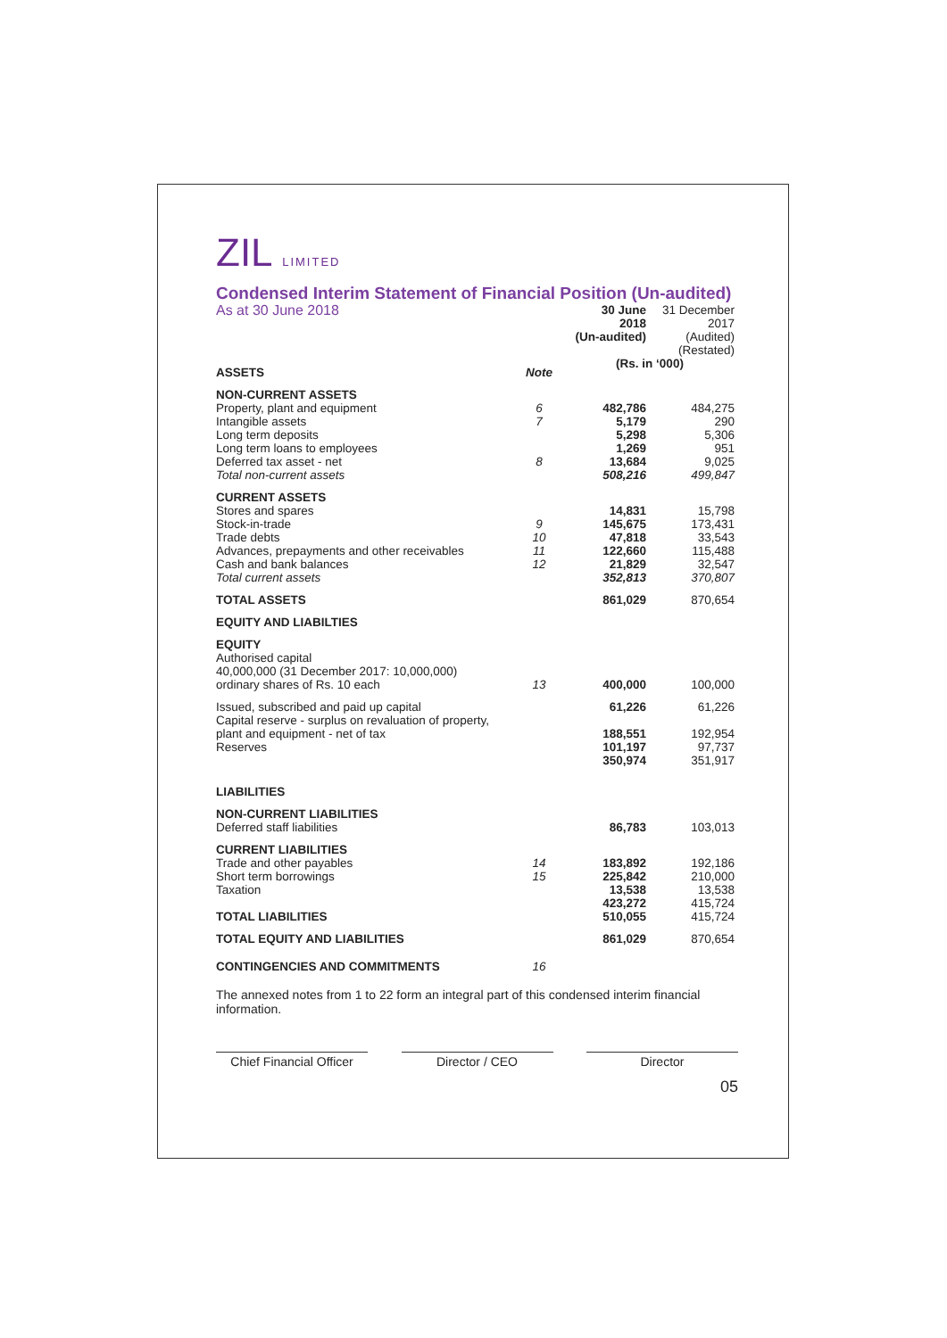ZIL LIMITED
Condensed Interim Statement of Financial Position (Un-audited)
| As at 30 June 2018 | | 30 June 2018 (Un-audited) | 31 December 2017 (Audited) (Restated) |
| ASSETS | Note | (Rs. in ‘000) | |
| NON-CURRENT ASSETS | | | |
| Property, plant and equipment | 6 | 482,786 | 484,275 |
| Intangible assets | 7 | 5,179 | 290 |
| Long term deposits | | 5,298 | 5,306 |
| Long term loans to employees | | 1,269 | 951 |
| Deferred tax asset - net | 8 | 13,684 | 9,025 |
| Total non-current assets | | 508,216 | 499,847 |
| CURRENT ASSETS | | | |
| Stores and spares | | 14,831 | 15,798 |
| Stock-in-trade | 9 | 145,675 | 173,431 |
| Trade debts | 10 | 47,818 | 33,543 |
| Advances, prepayments and other receivables | 11 | 122,660 | 115,488 |
| Cash and bank balances | 12 | 21,829 | 32,547 |
| Total current assets | | 352,813 | 370,807 |
| TOTAL ASSETS | | 861,029 | 870,654 |
| EQUITY AND LIABILTIES | | | |
| EQUITY | | | |
| Authorised capital 40,000,000 (31 December 2017: 10,000,000) ordinary shares of Rs. 10 each | 13 | 400,000 | 100,000 |
| Issued, subscribed and paid up capital | | 61,226 | 61,226 |
| Capital reserve - surplus on revaluation of property, plant and equipment - net of tax | | 188,551 | 192,954 |
| Reserves | | 101,197 | 97,737 |
| | | 350,974 | 351,917 |
| LIABILITIES | | | |
| NON-CURRENT LIABILITIES | | | |
| Deferred staff liabilities | | 86,783 | 103,013 |
| CURRENT LIABILITIES | | | |
| Trade and other payables | 14 | 183,892 | 192,186 |
| Short term borrowings | 15 | 225,842 | 210,000 |
| Taxation | | 13,538 | 13,538 |
| | | 423,272 | 415,724 |
| TOTAL LIABILITIES | | 510,055 | 415,724 |
| TOTAL EQUITY AND LIABILITIES | | 861,029 | 870,654 |
| CONTINGENCIES AND COMMITMENTS | 16 | | |
The annexed notes from 1 to 22 form an integral part of this condensed interim financial information.
Chief Financial Officer
Director / CEO Director
05